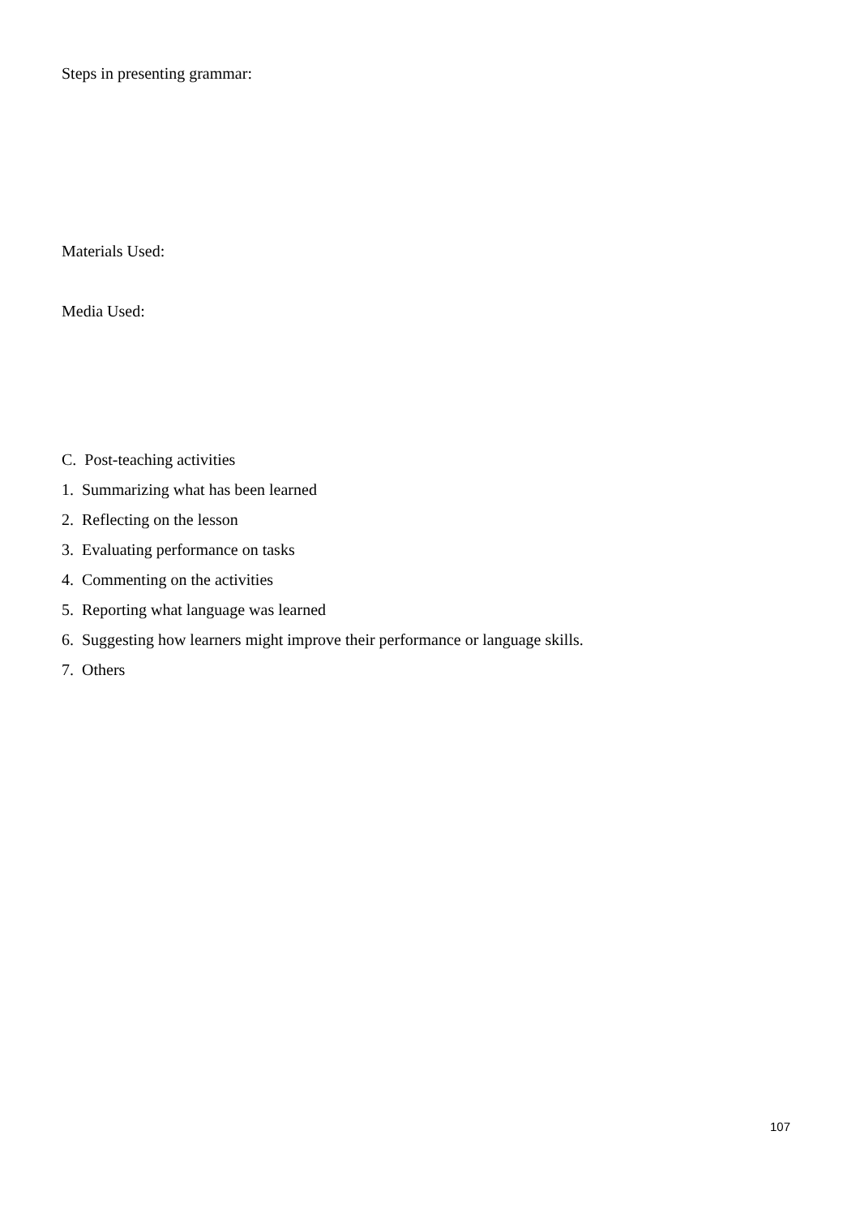Steps in presenting grammar:
Materials Used:
Media Used:
C. Post-teaching activities
1. Summarizing what has been learned
2. Reflecting on the lesson
3. Evaluating performance on tasks
4. Commenting on the activities
5. Reporting what language was learned
6. Suggesting how learners might improve their performance or language skills.
7. Others
107